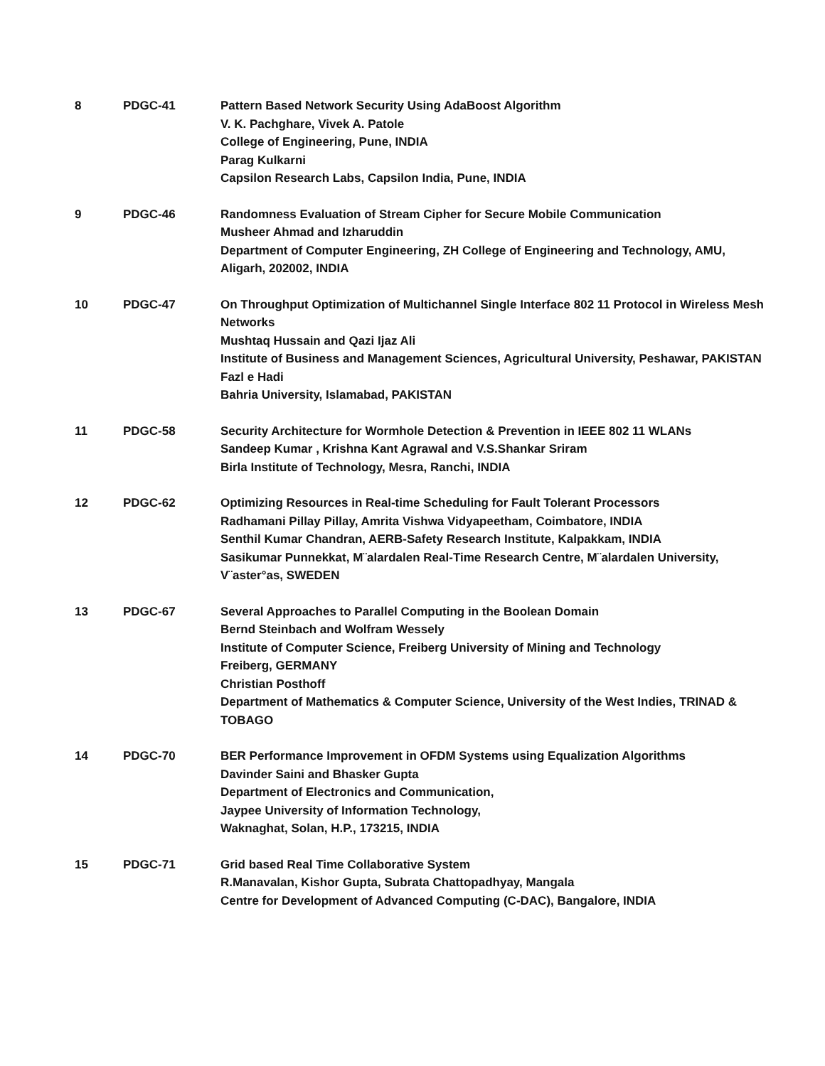| 8 | PDGC-41 | Pattern Based Network Security Using AdaBoost Algorithm V. K. Pachghare, Vivek A. Patole College of Engineering, Pune, INDIA Parag Kulkarni Capsilon Research Labs, Capsilon India, Pune, INDIA |
| 9 | PDGC-46 | Randomness Evaluation of Stream Cipher for Secure Mobile Communication Musheer Ahmad and Izharuddin Department of Computer Engineering, ZH College of Engineering and Technology, AMU, Aligarh, 202002, INDIA |
| 10 | PDGC-47 | On Throughput Optimization of Multichannel Single Interface 802 11 Protocol in Wireless Mesh Networks Mushtaq Hussain and Qazi Ijaz Ali Institute of Business and Management Sciences, Agricultural University, Peshawar, PAKISTAN Fazl e Hadi Bahria University, Islamabad, PAKISTAN |
| 11 | PDGC-58 | Security Architecture for Wormhole Detection & Prevention in IEEE 802 11 WLANs Sandeep Kumar , Krishna Kant Agrawal and V.S.Shankar Sriram Birla Institute of Technology, Mesra, Ranchi, INDIA |
| 12 | PDGC-62 | Optimizing Resources in Real-time Scheduling for Fault Tolerant Processors Radhamani Pillay Pillay, Amrita Vishwa Vidyapeetham, Coimbatore, INDIA Senthil Kumar Chandran, AERB-Safety Research Institute, Kalpakkam, INDIA Sasikumar Punnekkat, M¨alardalen Real-Time Research Centre, M¨alardalen University, V¨aster°as, SWEDEN |
| 13 | PDGC-67 | Several Approaches to Parallel Computing in the Boolean Domain Bernd Steinbach and Wolfram Wessely Institute of Computer Science, Freiberg University of Mining and Technology Freiberg, GERMANY Christian Posthoff Department of Mathematics & Computer Science, University of the West Indies, TRINAD & TOBAGO |
| 14 | PDGC-70 | BER Performance Improvement in OFDM Systems using Equalization Algorithms Davinder Saini and Bhasker Gupta Department of Electronics and Communication, Jaypee University of Information Technology, Waknaghat, Solan, H.P., 173215, INDIA |
| 15 | PDGC-71 | Grid based Real Time Collaborative System R.Manavalan, Kishor Gupta, Subrata Chattopadhyay, Mangala Centre for Development of Advanced Computing (C-DAC), Bangalore, INDIA |